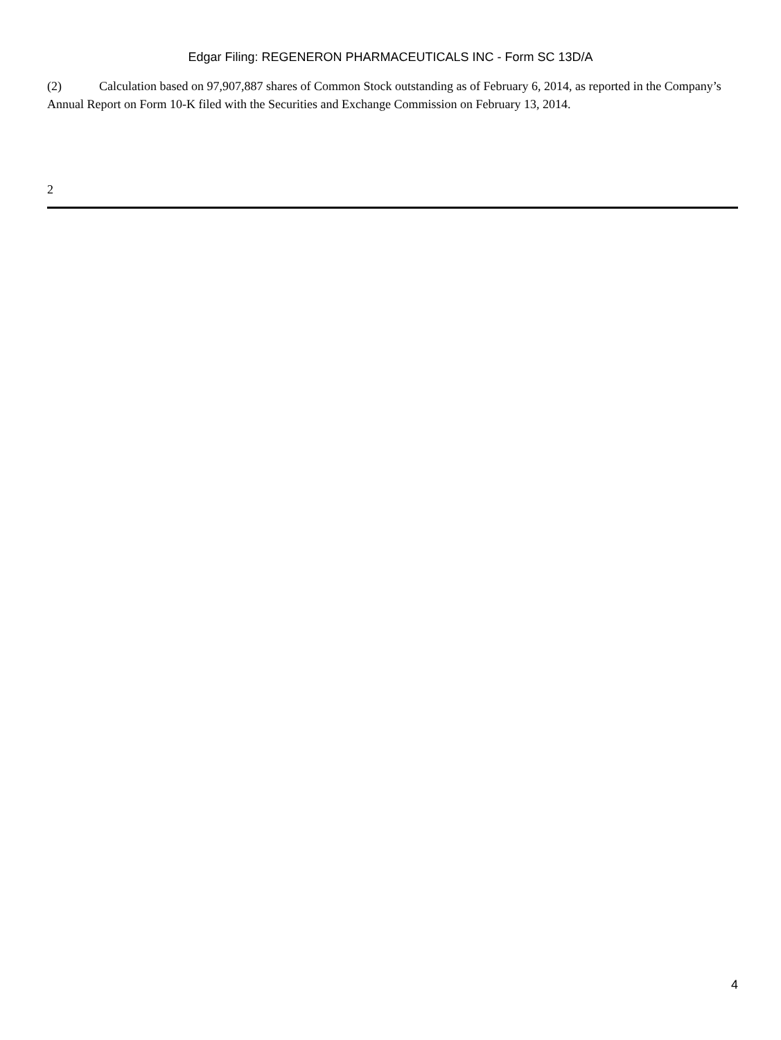Edgar Filing: REGENERON PHARMACEUTICALS INC - Form SC 13D/A
(2) Calculation based on 97,907,887 shares of Common Stock outstanding as of February 6, 2014, as reported in the Company’s Annual Report on Form 10-K filed with the Securities and Exchange Commission on February 13, 2014.
2
4